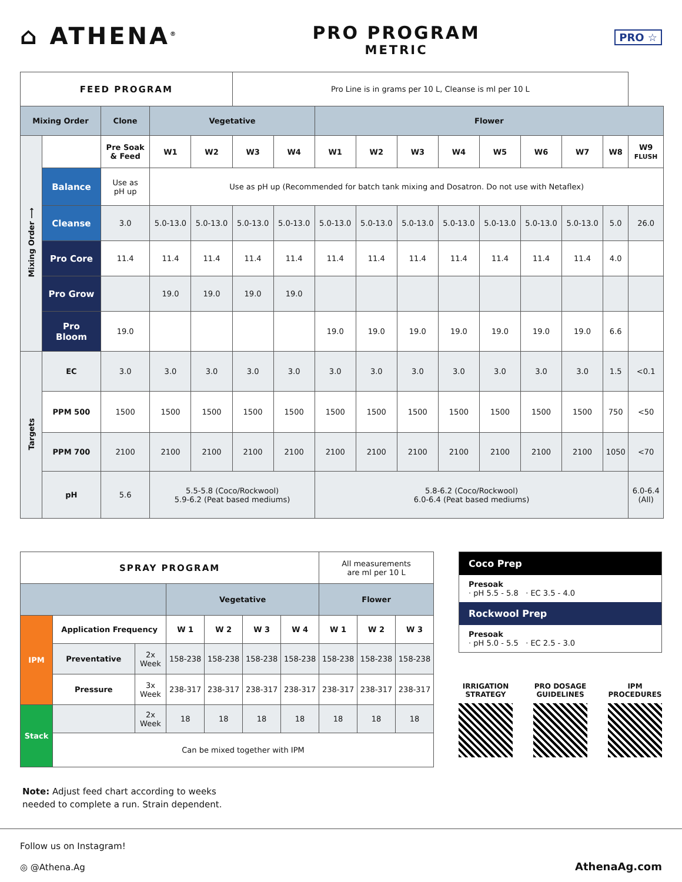⌂ ATHENA<sup>®</sup>
PRO PROGRAM
METRIC
PRO ☆
| FEED PROGRAM | | | | | Pro Line is in grams per 10 L, Cleanse is ml per 10 L | | | | | | | | | | |
| Mixing Order | | Clone | Vegetative | | | | Flower | | | | | | | | |
| Mixing Order ⟶ | | Pre Soak & Feed | W1 | W2 | W3 | W4 | W1 | W2 | W3 | W4 | W5 | W6 | W7 | W8 | W9 FLUSH |
| | Balance | Use as pH up | Use as pH up (Recommended for batch tank mixing and Dosatron. Do not use with Netaflex) | | | | | | | | | | | | |
| | Cleanse | 3.0 | 5.0-13.0 | 5.0-13.0 | 5.0-13.0 | 5.0-13.0 | 5.0-13.0 | 5.0-13.0 | 5.0-13.0 | 5.0-13.0 | 5.0-13.0 | 5.0-13.0 | 5.0-13.0 | 5.0 | 26.0 |
| | Pro Core | 11.4 | 11.4 | 11.4 | 11.4 | 11.4 | 11.4 | 11.4 | 11.4 | 11.4 | 11.4 | 11.4 | 11.4 | 4.0 | |
| | Pro Grow | | 19.0 | 19.0 | 19.0 | 19.0 | | | | | | | | | |
| | Pro Bloom | 19.0 | | | | | 19.0 | 19.0 | 19.0 | 19.0 | 19.0 | 19.0 | 19.0 | 6.6 | |
| Targets | EC | 3.0 | 3.0 | 3.0 | 3.0 | 3.0 | 3.0 | 3.0 | 3.0 | 3.0 | 3.0 | 3.0 | 3.0 | 1.5 | <0.1 |
| | PPM 500 | 1500 | 1500 | 1500 | 1500 | 1500 | 1500 | 1500 | 1500 | 1500 | 1500 | 1500 | 1500 | 750 | <50 |
| | PPM 700 | 2100 | 2100 | 2100 | 2100 | 2100 | 2100 | 2100 | 2100 | 2100 | 2100 | 2100 | 2100 | 1050 | <70 |
| | pH | 5.6 | 5.5-5.8 (Coco/Rockwool) 5.9-6.2 (Peat based mediums) | | | | 5.8-6.2 (Coco/Rockwool) 6.0-6.4 (Peat based mediums) | | | | | | | | 6.0-6.4 (All) |
| SPRAY PROGRAM | | | | | | | All measurements are ml per 10 L | | |
| | | | Vegetative | | | | Flower | | |
| IPM | Application Frequency | | W 1 | W 2 | W 3 | W 4 | W 1 | W 2 | W 3 |
| | Preventative | 2x Week | 158-238 | 158-238 | 158-238 | 158-238 | 158-238 | 158-238 | 158-238 |
| | Pressure | 3x Week | 238-317 | 238-317 | 238-317 | 238-317 | 238-317 | 238-317 | 238-317 |
| Stack | | 2x Week | 18 | 18 | 18 | 18 | 18 | 18 | 18 |
| | Can be mixed together with IPM | | | | | | | | |
Coco Prep
Presoak
· pH 5.5 - 5.8 · EC 3.5 - 4.0
Rockwool Prep
Presoak
· pH 5.0 - 5.5 · EC 2.5 - 3.0
IRRIGATION
STRATEGY
PRO DOSAGE
GUIDELINES
IPM
PROCEDURES
Note: Adjust feed chart according to weeks
needed to complete a run. Strain dependent.
Follow us on Instagram!
◎ @Athena.Ag
AthenaAg.com